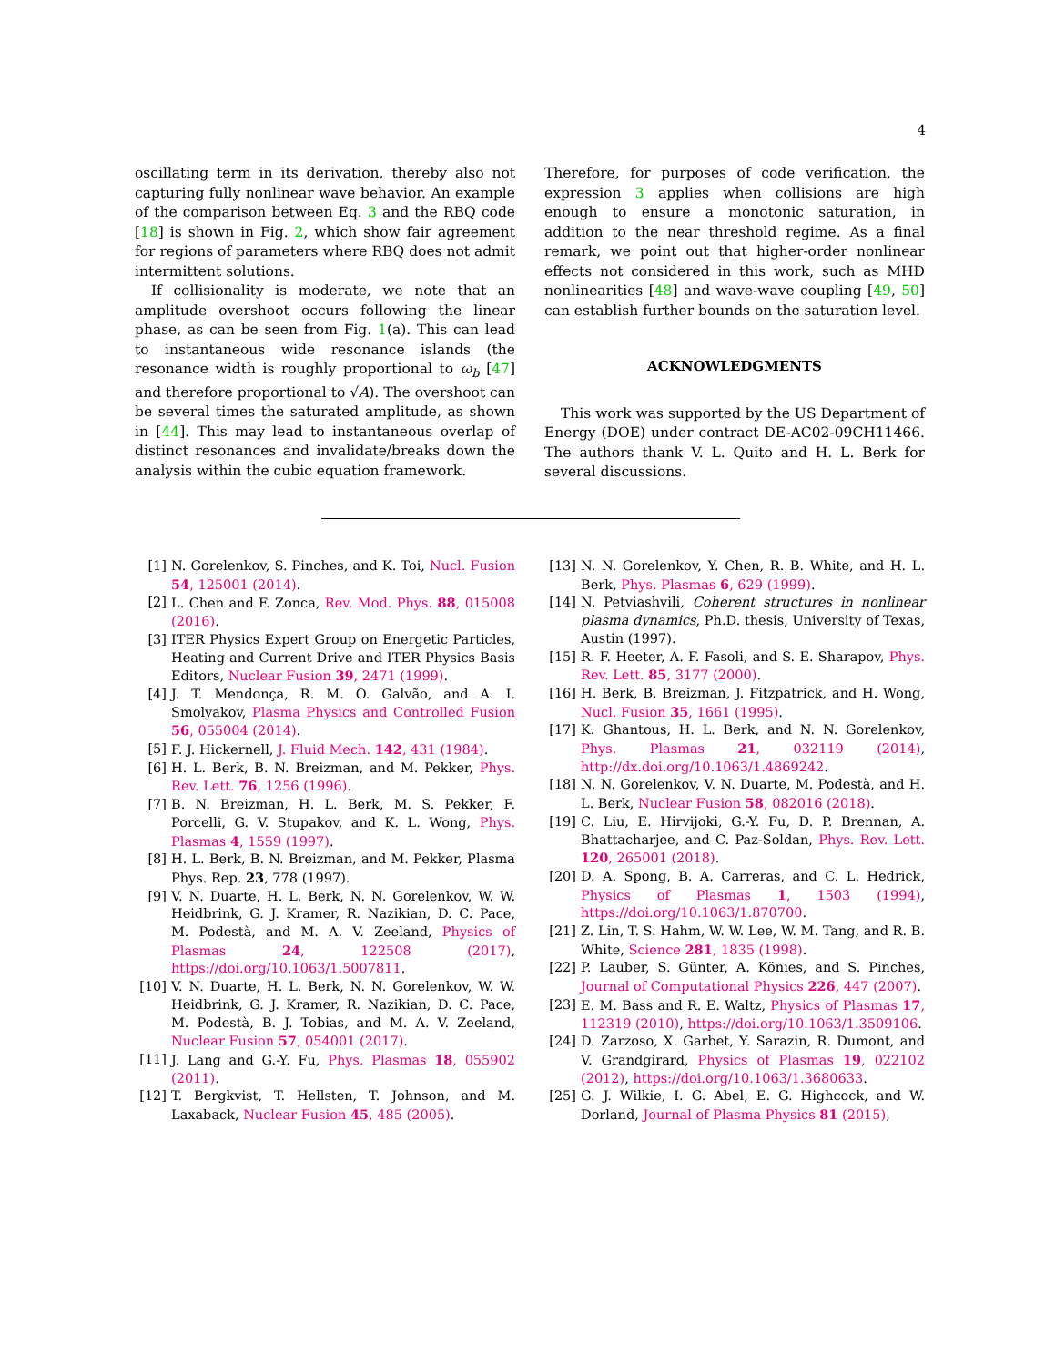4
oscillating term in its derivation, thereby also not capturing fully nonlinear wave behavior. An example of the comparison between Eq. 3 and the RBQ code [18] is shown in Fig. 2, which show fair agreement for regions of parameters where RBQ does not admit intermittent solutions.
If collisionality is moderate, we note that an amplitude overshoot occurs following the linear phase, as can be seen from Fig. 1(a). This can lead to instantaneous wide resonance islands (the resonance width is roughly proportional to ω<sub>b</sub> [47] and therefore proportional to √A). The overshoot can be several times the saturated amplitude, as shown in [44]. This may lead to instantaneous overlap of distinct resonances and invalidate/breaks down the analysis within the cubic equation framework.
Therefore, for purposes of code verification, the expression 3 applies when collisions are high enough to ensure a monotonic saturation, in addition to the near threshold regime. As a final remark, we point out that higher-order nonlinear effects not considered in this work, such as MHD nonlinearities [48] and wave-wave coupling [49, 50] can establish further bounds on the saturation level.
ACKNOWLEDGMENTS
This work was supported by the US Department of Energy (DOE) under contract DE-AC02-09CH11466. The authors thank V. L. Quito and H. L. Berk for several discussions.
[1] N. Gorelenkov, S. Pinches, and K. Toi, Nucl. Fusion 54, 125001 (2014).
[2] L. Chen and F. Zonca, Rev. Mod. Phys. 88, 015008 (2016).
[3] ITER Physics Expert Group on Energetic Particles, Heating and Current Drive and ITER Physics Basis Editors, Nuclear Fusion 39, 2471 (1999).
[4] J. T. Mendonça, R. M. O. Galvão, and A. I. Smolyakov, Plasma Physics and Controlled Fusion 56, 055004 (2014).
[5] F. J. Hickernell, J. Fluid Mech. 142, 431 (1984).
[6] H. L. Berk, B. N. Breizman, and M. Pekker, Phys. Rev. Lett. 76, 1256 (1996).
[7] B. N. Breizman, H. L. Berk, M. S. Pekker, F. Porcelli, G. V. Stupakov, and K. L. Wong, Phys. Plasmas 4, 1559 (1997).
[8] H. L. Berk, B. N. Breizman, and M. Pekker, Plasma Phys. Rep. 23, 778 (1997).
[9] V. N. Duarte, H. L. Berk, N. N. Gorelenkov, W. W. Heidbrink, G. J. Kramer, R. Nazikian, D. C. Pace, M. Podestà, and M. A. V. Zeeland, Physics of Plasmas 24, 122508 (2017), https://doi.org/10.1063/1.5007811.
[10] V. N. Duarte, H. L. Berk, N. N. Gorelenkov, W. W. Heidbrink, G. J. Kramer, R. Nazikian, D. C. Pace, M. Podestà, B. J. Tobias, and M. A. V. Zeeland, Nuclear Fusion 57, 054001 (2017).
[11] J. Lang and G.-Y. Fu, Phys. Plasmas 18, 055902 (2011).
[12] T. Bergkvist, T. Hellsten, T. Johnson, and M. Laxaback, Nuclear Fusion 45, 485 (2005).
[13] N. N. Gorelenkov, Y. Chen, R. B. White, and H. L. Berk, Phys. Plasmas 6, 629 (1999).
[14] N. Petviashvili, Coherent structures in nonlinear plasma dynamics, Ph.D. thesis, University of Texas, Austin (1997).
[15] R. F. Heeter, A. F. Fasoli, and S. E. Sharapov, Phys. Rev. Lett. 85, 3177 (2000).
[16] H. Berk, B. Breizman, J. Fitzpatrick, and H. Wong, Nucl. Fusion 35, 1661 (1995).
[17] K. Ghantous, H. L. Berk, and N. N. Gorelenkov, Phys. Plasmas 21, 032119 (2014), http://dx.doi.org/10.1063/1.4869242.
[18] N. N. Gorelenkov, V. N. Duarte, M. Podestà, and H. L. Berk, Nuclear Fusion 58, 082016 (2018).
[19] C. Liu, E. Hirvijoki, G.-Y. Fu, D. P. Brennan, A. Bhattacharjee, and C. Paz-Soldan, Phys. Rev. Lett. 120, 265001 (2018).
[20] D. A. Spong, B. A. Carreras, and C. L. Hedrick, Physics of Plasmas 1, 1503 (1994), https://doi.org/10.1063/1.870700.
[21] Z. Lin, T. S. Hahm, W. W. Lee, W. M. Tang, and R. B. White, Science 281, 1835 (1998).
[22] P. Lauber, S. Günter, A. Könies, and S. Pinches, Journal of Computational Physics 226, 447 (2007).
[23] E. M. Bass and R. E. Waltz, Physics of Plasmas 17, 112319 (2010), https://doi.org/10.1063/1.3509106.
[24] D. Zarzoso, X. Garbet, Y. Sarazin, R. Dumont, and V. Grandgirard, Physics of Plasmas 19, 022102 (2012), https://doi.org/10.1063/1.3680633.
[25] G. J. Wilkie, I. G. Abel, E. G. Highcock, and W. Dorland, Journal of Plasma Physics 81 (2015),